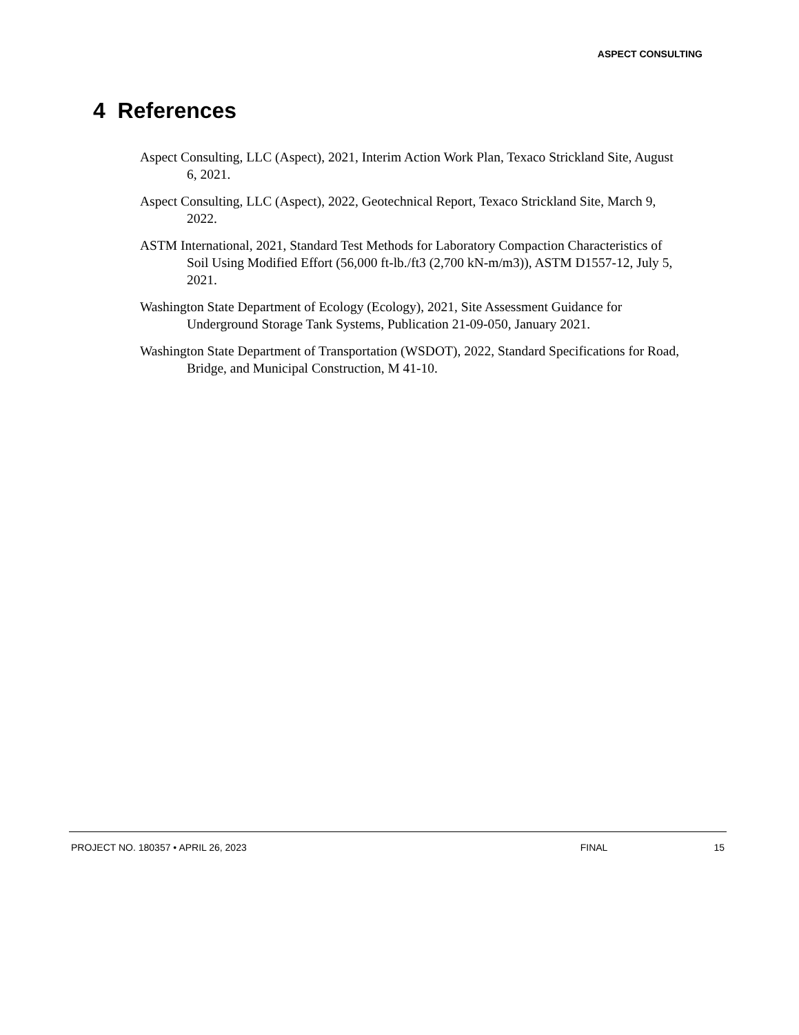ASPECT CONSULTING
4 References
Aspect Consulting, LLC (Aspect), 2021, Interim Action Work Plan, Texaco Strickland Site, August 6, 2021.
Aspect Consulting, LLC (Aspect), 2022, Geotechnical Report, Texaco Strickland Site, March 9, 2022.
ASTM International, 2021, Standard Test Methods for Laboratory Compaction Characteristics of Soil Using Modified Effort (56,000 ft-lb./ft3 (2,700 kN-m/m3)), ASTM D1557-12, July 5, 2021.
Washington State Department of Ecology (Ecology), 2021, Site Assessment Guidance for Underground Storage Tank Systems, Publication 21-09-050, January 2021.
Washington State Department of Transportation (WSDOT), 2022, Standard Specifications for Road, Bridge, and Municipal Construction, M 41-10.
PROJECT NO. 180357 • APRIL 26, 2023 FINAL 15